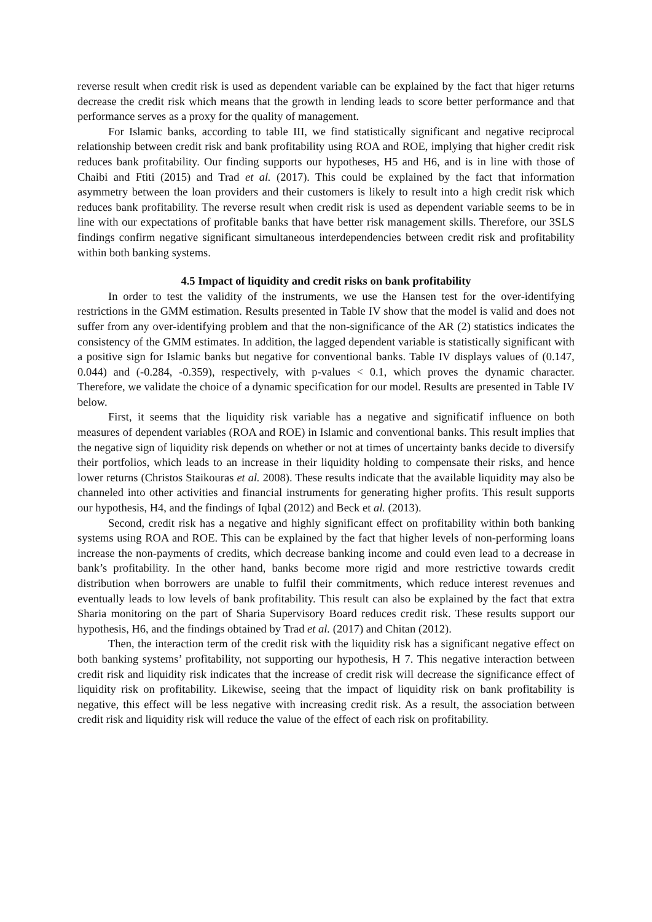reverse result when credit risk is used as dependent variable can be explained by the fact that higer returns decrease the credit risk which means that the growth in lending leads to score better performance and that performance serves as a proxy for the quality of management.
For Islamic banks, according to table III, we find statistically significant and negative reciprocal relationship between credit risk and bank profitability using ROA and ROE, implying that higher credit risk reduces bank profitability. Our finding supports our hypotheses, H5 and H6, and is in line with those of Chaibi and Ftiti (2015) and Trad et al. (2017). This could be explained by the fact that information asymmetry between the loan providers and their customers is likely to result into a high credit risk which reduces bank profitability. The reverse result when credit risk is used as dependent variable seems to be in line with our expectations of profitable banks that have better risk management skills. Therefore, our 3SLS findings confirm negative significant simultaneous interdependencies between credit risk and profitability within both banking systems.
4.5 Impact of liquidity and credit risks on bank profitability
In order to test the validity of the instruments, we use the Hansen test for the over-identifying restrictions in the GMM estimation. Results presented in Table IV show that the model is valid and does not suffer from any over-identifying problem and that the non-significance of the AR (2) statistics indicates the consistency of the GMM estimates. In addition, the lagged dependent variable is statistically significant with a positive sign for Islamic banks but negative for conventional banks. Table IV displays values of (0.147, 0.044) and (-0.284, -0.359), respectively, with p-values < 0.1, which proves the dynamic character. Therefore, we validate the choice of a dynamic specification for our model. Results are presented in Table IV below.
First, it seems that the liquidity risk variable has a negative and significatif influence on both measures of dependent variables (ROA and ROE) in Islamic and conventional banks. This result implies that the negative sign of liquidity risk depends on whether or not at times of uncertainty banks decide to diversify their portfolios, which leads to an increase in their liquidity holding to compensate their risks, and hence lower returns (Christos Staikouras et al. 2008). These results indicate that the available liquidity may also be channeled into other activities and financial instruments for generating higher profits. This result supports our hypothesis, H4, and the findings of Iqbal (2012) and Beck et al. (2013).
Second, credit risk has a negative and highly significant effect on profitability within both banking systems using ROA and ROE. This can be explained by the fact that higher levels of non-performing loans increase the non-payments of credits, which decrease banking income and could even lead to a decrease in bank’s profitability. In the other hand, banks become more rigid and more restrictive towards credit distribution when borrowers are unable to fulfil their commitments, which reduce interest revenues and eventually leads to low levels of bank profitability. This result can also be explained by the fact that extra Sharia monitoring on the part of Sharia Supervisory Board reduces credit risk. These results support our hypothesis, H6, and the findings obtained by Trad et al. (2017) and Chitan (2012).
Then, the interaction term of the credit risk with the liquidity risk has a significant negative effect on both banking systems’ profitability, not supporting our hypothesis, H 7. This negative interaction between credit risk and liquidity risk indicates that the increase of credit risk will decrease the significance effect of liquidity risk on profitability. Likewise, seeing that the impact of liquidity risk on bank profitability is negative, this effect will be less negative with increasing credit risk. As a result, the association between credit risk and liquidity risk will reduce the value of the effect of each risk on profitability.